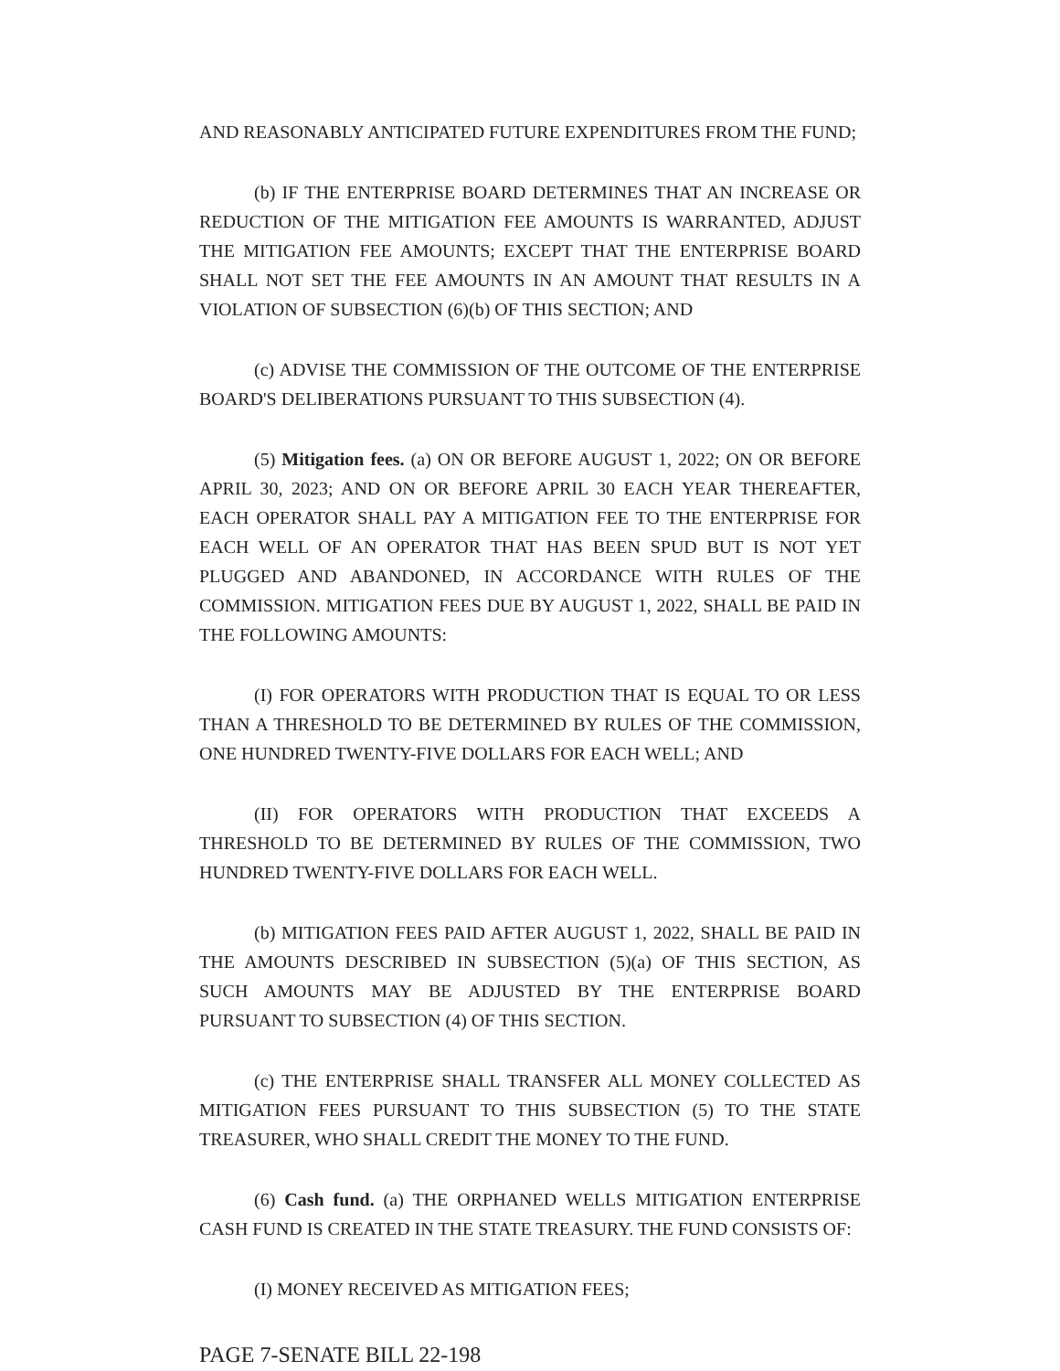AND REASONABLY ANTICIPATED FUTURE EXPENDITURES FROM THE FUND;
(b) IF THE ENTERPRISE BOARD DETERMINES THAT AN INCREASE OR REDUCTION OF THE MITIGATION FEE AMOUNTS IS WARRANTED, ADJUST THE MITIGATION FEE AMOUNTS; EXCEPT THAT THE ENTERPRISE BOARD SHALL NOT SET THE FEE AMOUNTS IN AN AMOUNT THAT RESULTS IN A VIOLATION OF SUBSECTION (6)(b) OF THIS SECTION; AND
(c) ADVISE THE COMMISSION OF THE OUTCOME OF THE ENTERPRISE BOARD'S DELIBERATIONS PURSUANT TO THIS SUBSECTION (4).
(5) Mitigation fees. (a) ON OR BEFORE AUGUST 1, 2022; ON OR BEFORE APRIL 30, 2023; AND ON OR BEFORE APRIL 30 EACH YEAR THEREAFTER, EACH OPERATOR SHALL PAY A MITIGATION FEE TO THE ENTERPRISE FOR EACH WELL OF AN OPERATOR THAT HAS BEEN SPUD BUT IS NOT YET PLUGGED AND ABANDONED, IN ACCORDANCE WITH RULES OF THE COMMISSION. MITIGATION FEES DUE BY AUGUST 1, 2022, SHALL BE PAID IN THE FOLLOWING AMOUNTS:
(I) FOR OPERATORS WITH PRODUCTION THAT IS EQUAL TO OR LESS THAN A THRESHOLD TO BE DETERMINED BY RULES OF THE COMMISSION, ONE HUNDRED TWENTY-FIVE DOLLARS FOR EACH WELL; AND
(II) FOR OPERATORS WITH PRODUCTION THAT EXCEEDS A THRESHOLD TO BE DETERMINED BY RULES OF THE COMMISSION, TWO HUNDRED TWENTY-FIVE DOLLARS FOR EACH WELL.
(b) MITIGATION FEES PAID AFTER AUGUST 1, 2022, SHALL BE PAID IN THE AMOUNTS DESCRIBED IN SUBSECTION (5)(a) OF THIS SECTION, AS SUCH AMOUNTS MAY BE ADJUSTED BY THE ENTERPRISE BOARD PURSUANT TO SUBSECTION (4) OF THIS SECTION.
(c) THE ENTERPRISE SHALL TRANSFER ALL MONEY COLLECTED AS MITIGATION FEES PURSUANT TO THIS SUBSECTION (5) TO THE STATE TREASURER, WHO SHALL CREDIT THE MONEY TO THE FUND.
(6) Cash fund. (a) THE ORPHANED WELLS MITIGATION ENTERPRISE CASH FUND IS CREATED IN THE STATE TREASURY. THE FUND CONSISTS OF:
(I) MONEY RECEIVED AS MITIGATION FEES;
PAGE 7-SENATE BILL 22-198